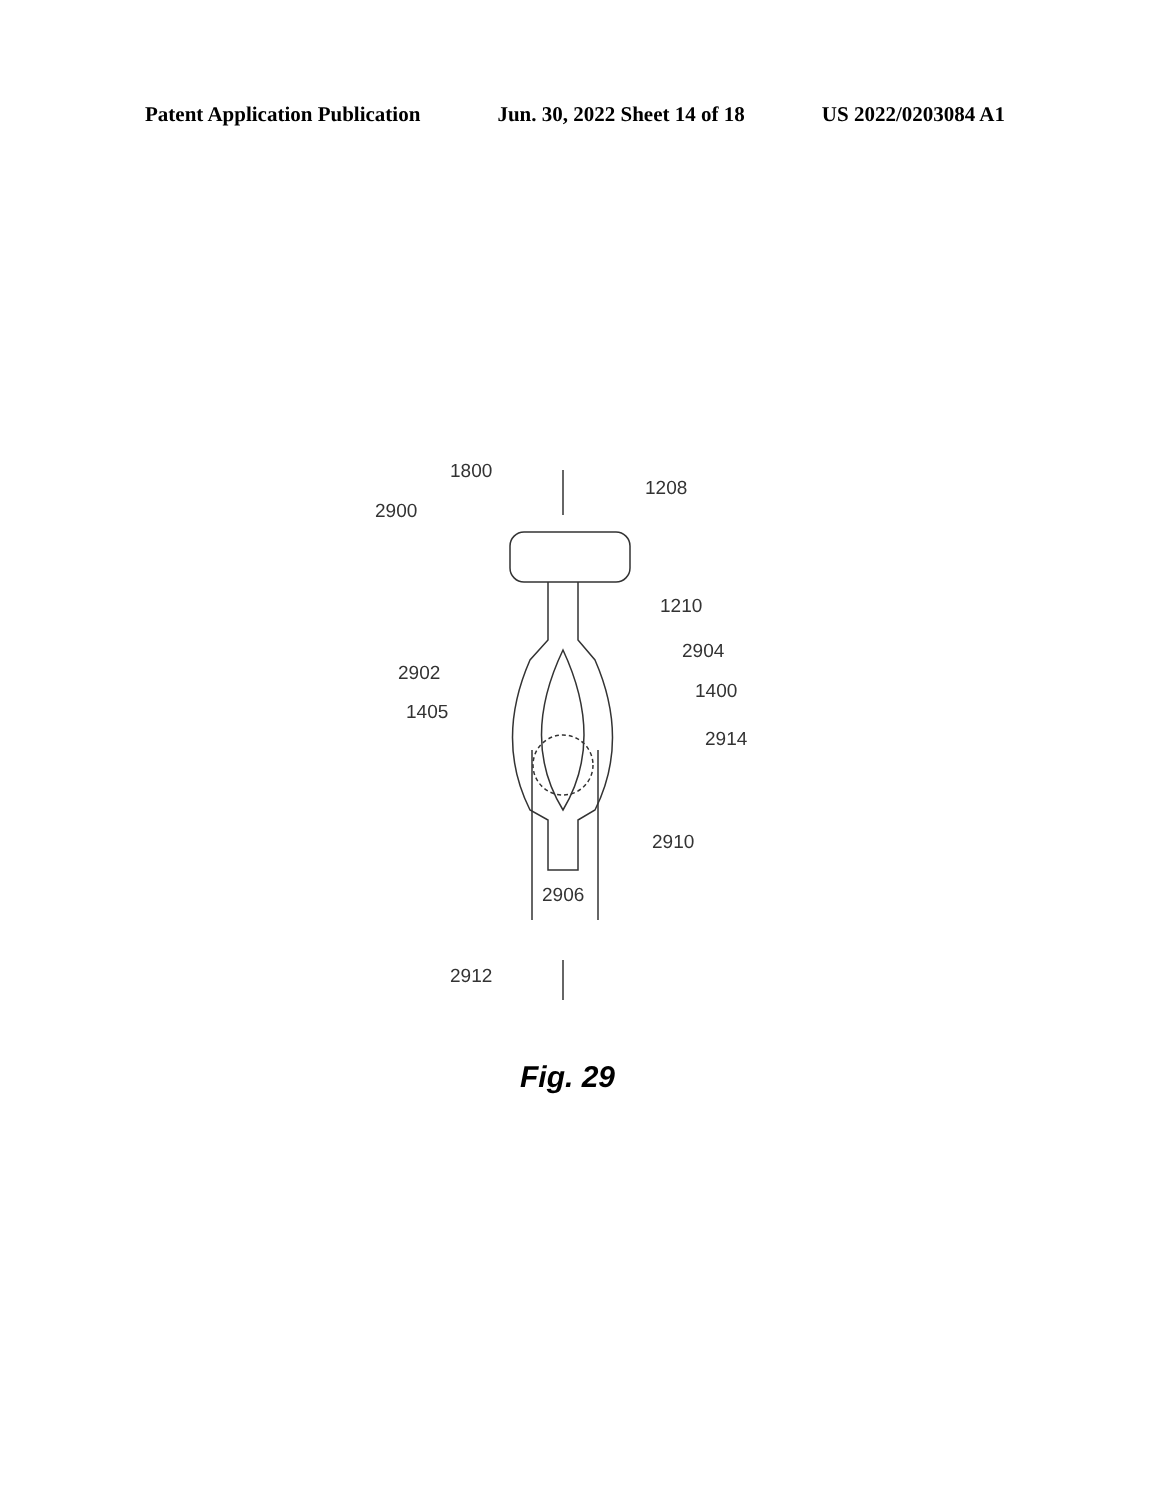Patent Application Publication Jun. 30, 2022 Sheet 14 of 18 US 2022/0203084 A1
1800
1208
2900
1210
2904
2902
1400
1405
2914
2910
2906
2912
Fig. 29